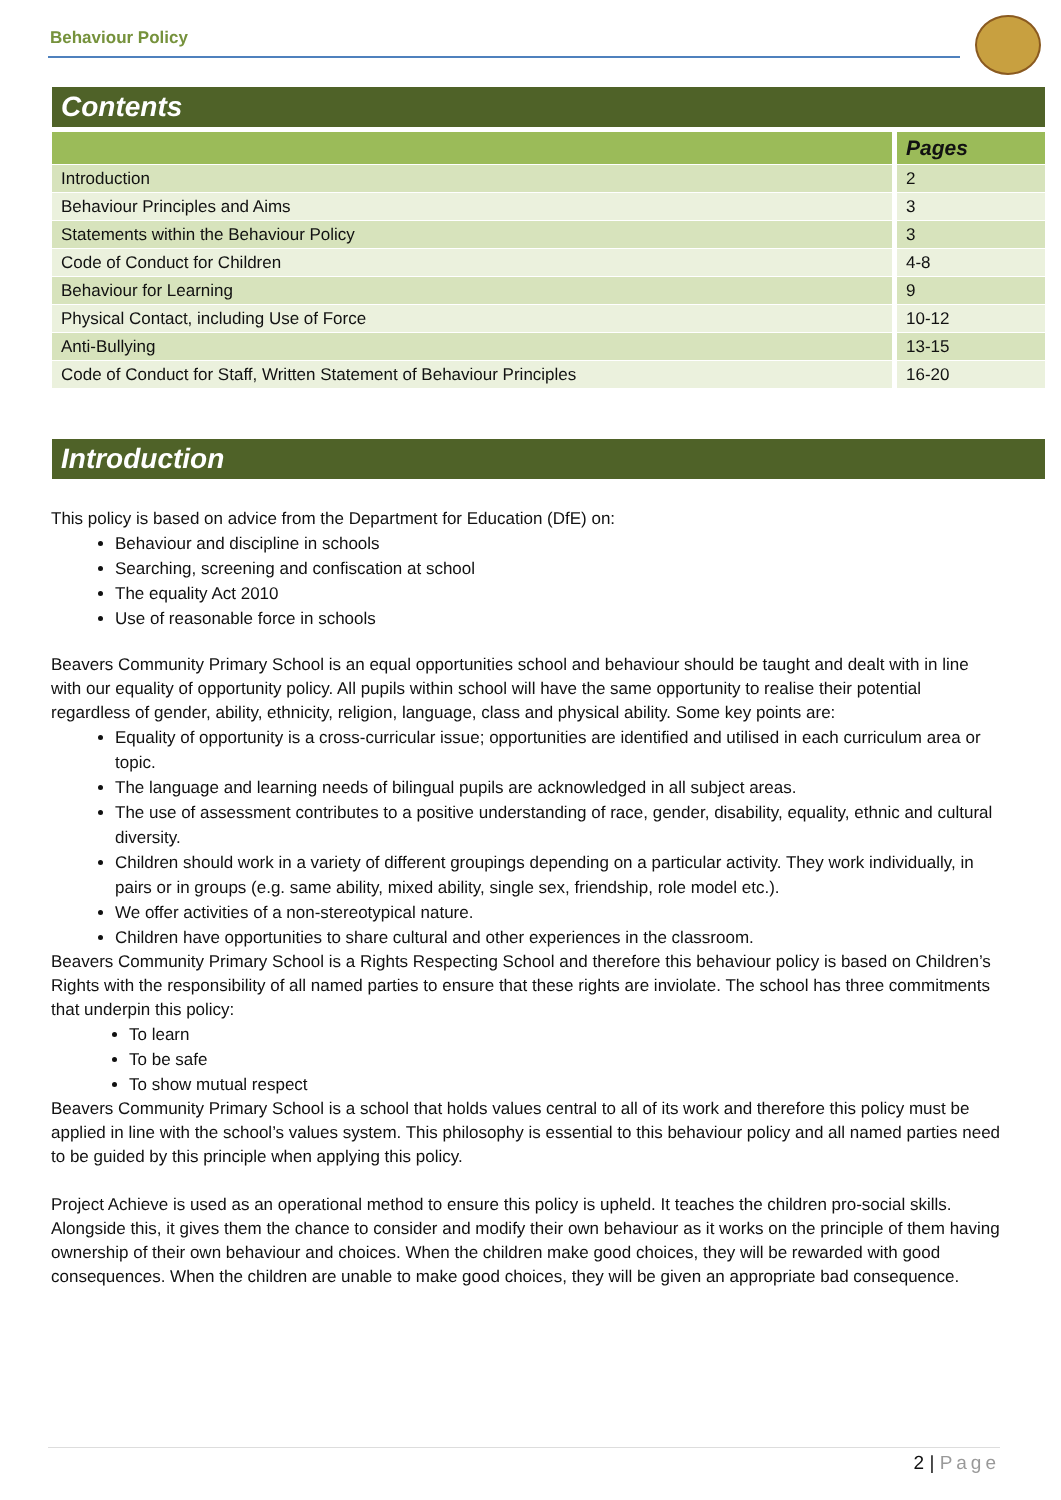Behaviour Policy
Contents
| | Pages |
| --- | --- |
| Introduction | 2 |
| Behaviour Principles and Aims | 3 |
| Statements within the Behaviour Policy | 3 |
| Code of Conduct for Children | 4-8 |
| Behaviour for Learning | 9 |
| Physical Contact, including Use of Force | 10-12 |
| Anti-Bullying | 13-15 |
| Code of Conduct for Staff, Written Statement of Behaviour Principles | 16-20 |
Introduction
This policy is based on advice from the Department for Education (DfE) on:
Behaviour and discipline in schools
Searching, screening and confiscation at school
The equality Act 2010
Use of reasonable force in schools
Beavers Community Primary School is an equal opportunities school and behaviour should be taught and dealt with in line with our equality of opportunity policy. All pupils within school will have the same opportunity to realise their potential regardless of gender, ability, ethnicity, religion, language, class and physical ability. Some key points are:
Equality of opportunity is a cross-curricular issue; opportunities are identified and utilised in each curriculum area or topic.
The language and learning needs of bilingual pupils are acknowledged in all subject areas.
The use of assessment contributes to a positive understanding of race, gender, disability, equality, ethnic and cultural diversity.
Children should work in a variety of different groupings depending on a particular activity. They work individually, in pairs or in groups (e.g. same ability, mixed ability, single sex, friendship, role model etc.).
We offer activities of a non-stereotypical nature.
Children have opportunities to share cultural and other experiences in the classroom.
Beavers Community Primary School is a Rights Respecting School and therefore this behaviour policy is based on Children’s Rights with the responsibility of all named parties to ensure that these rights are inviolate. The school has three commitments that underpin this policy:
To learn
To be safe
To show mutual respect
Beavers Community Primary School is a school that holds values central to all of its work and therefore this policy must be applied in line with the school’s values system. This philosophy is essential to this behaviour policy and all named parties need to be guided by this principle when applying this policy.
Project Achieve is used as an operational method to ensure this policy is upheld. It teaches the children pro-social skills. Alongside this, it gives them the chance to consider and modify their own behaviour as it works on the principle of them having ownership of their own behaviour and choices. When the children make good choices, they will be rewarded with good consequences. When the children are unable to make good choices, they will be given an appropriate bad consequence.
2 | Page